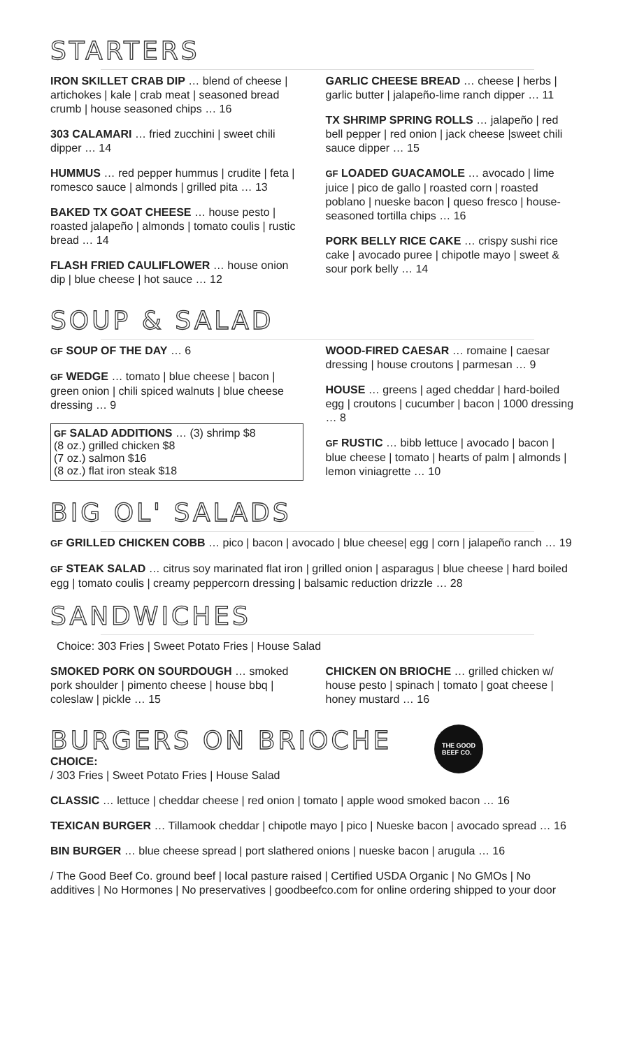STARTERS
IRON SKILLET CRAB DIP … blend of cheese | artichokes | kale | crab meat | seasoned bread crumb | house seasoned chips … 16
303 CALAMARI … fried zucchini | sweet chili dipper … 14
HUMMUS … red pepper hummus | crudite | feta | romesco sauce | almonds | grilled pita … 13
BAKED TX GOAT CHEESE … house pesto | roasted jalapeño | almonds | tomato coulis | rustic bread … 14
FLASH FRIED CAULIFLOWER … house onion dip | blue cheese | hot sauce … 12
GARLIC CHEESE BREAD … cheese | herbs | garlic butter | jalapeño-lime ranch dipper … 11
TX SHRIMP SPRING ROLLS … jalapeño | red bell pepper | red onion | jack cheese |sweet chili sauce dipper … 15
GF LOADED GUACAMOLE … avocado | lime juice | pico de gallo | roasted corn | roasted poblano | nueske bacon | queso fresco | house-seasoned tortilla chips … 16
PORK BELLY RICE CAKE … crispy sushi rice cake | avocado puree | chipotle mayo | sweet & sour pork belly … 14
SOUP & SALAD
GF SOUP OF THE DAY … 6
GF WEDGE … tomato | blue cheese | bacon | green onion | chili spiced walnuts | blue cheese dressing … 9
GF SALAD ADDITIONS … (3) shrimp $8
(8 oz.) grilled chicken $8
(7 oz.) salmon $16
(8 oz.) flat iron steak $18
WOOD-FIRED CAESAR … romaine | caesar dressing | house croutons | parmesan … 9
HOUSE … greens | aged cheddar | hard-boiled egg | croutons | cucumber | bacon | 1000 dressing … 8
GF RUSTIC … bibb lettuce | avocado | bacon | blue cheese | tomato | hearts of palm | almonds | lemon viniagrette … 10
BIG OL' SALADS
GF GRILLED CHICKEN COBB … pico | bacon | avocado | blue cheese| egg | corn | jalapeño ranch … 19
GF STEAK SALAD … citrus soy marinated flat iron | grilled onion | asparagus | blue cheese | hard boiled egg | tomato coulis | creamy peppercorn dressing | balsamic reduction drizzle … 28
SANDWICHES
Choice: 303 Fries | Sweet Potato Fries | House Salad
SMOKED PORK ON SOURDOUGH … smoked pork shoulder | pimento cheese | house bbq | coleslaw | pickle … 15
CHICKEN ON BRIOCHE … grilled chicken w/ house pesto | spinach | tomato | goat cheese | honey mustard … 16
BURGERS ON BRIOCHE
CHOICE:
/ 303 Fries | Sweet Potato Fries | House Salad
THE GOOD
BEEF CO.
CLASSIC … lettuce | cheddar cheese | red onion | tomato | apple wood smoked bacon … 16
TEXICAN BURGER … Tillamook cheddar | chipotle mayo | pico | Nueske bacon | avocado spread … 16
BIN BURGER … blue cheese spread | port slathered onions | nueske bacon | arugula … 16
/ The Good Beef Co. ground beef | local pasture raised | Certified USDA Organic | No GMOs | No additives | No Hormones | No preservatives | goodbeefco.com for online ordering shipped to your door